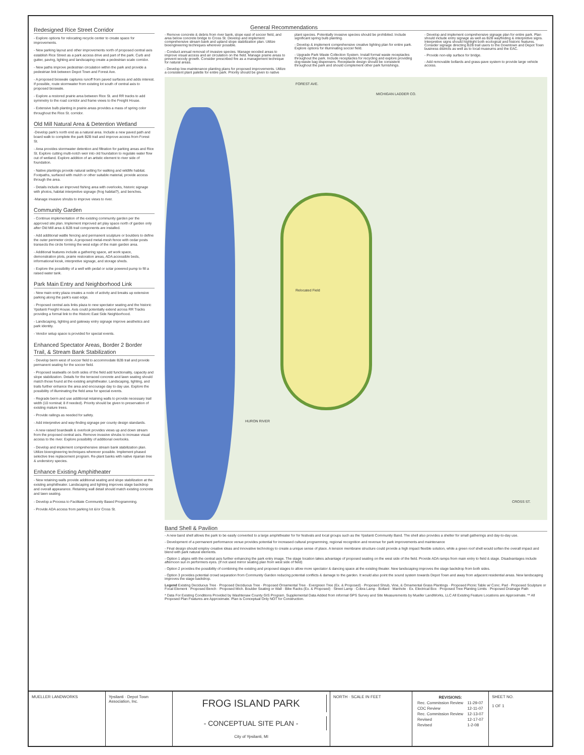Redesigned Rice Street Corridor
- Explore options for relocating recycle center to create space for improvements.
- New parking layout and other improvements north of proposed central axis establish Rice Street as a park access drive and part of the park. Curb and gutter, paving, lighting and landscaping create a pedestrian scale corridor.
- New paths improve pedestrian circulation within the park and provide a pedestrian link between Depot Town and Forest Ave.
- A proposed bioswale captures runoff from paved surfaces and adds interest. If possible, route stormwater from existing lot south of central axis to proposed bioswale.
- Explore a restored prairie area between Rice St. and RR tracks to add symmetry to the road corridor and frame views to the Freight House.
- Extensive bulb planting in prairie areas provides a mass of spring color throughout the Rice St. corridor.
Old Mill Natural Area & Detention Wetland
-Develop park's north end as a natural area. Include a new paved path and board walk to complete the park B2B trail and improve access from Forest St.
- Area provides stormwater detention and filtration for parking areas and Rice St. Explore cutting multi-notch weir into old foundation to regulate water flow out of wetland. Explore addition of an artistic element to river side of foundation.
- Native plantings provide natural setting for walking and wildlife habitat. Footpaths, surfaced with mulch or other suitable material, provide access through the area.
- Details include an improved fishing area with overlooks, historic signage with photos, habitat interpretive signage (frog habitat?), and benches.
-Manage invasive shrubs to improve views to river.
Community Garden
- Continue implementation of the existing community garden per the approved site plan. Implement improved art play space north of garden only after Old Mill area & B2B trail components are installed.
- Add additional wattle fencing and permanent sculpture or boulders to define the outer perimeter circle. A proposed metal-mesh fence with cedar posts transects the circle forming the west edge of the main garden area.
- Additional features include a gathering space, art work space, demonstration plots, prairie restoration areas, ADA accessible beds, informational kiosk, interpretive signage, and storage sheds.
- Explore the possibility of a well with pedal or solar powered pump to fill a raised water tank.
Park Main Entry and Neighborhood Link
- New main entry plaza creates a node of activity and breaks up extensive parking along the park's east edge.
- Proposed central axis links plaza to new spectator seating and the historic Ypsilanti Freight House. Axis could potentially extend across RR Tracks providing a formal link to the Historic East Side Neighborhood.
- Landscaping, lighting and gateway entry signage improve aesthetics and park identity.
- Vendor setup space is provided for special events.
Enhanced Spectator Areas, Border 2 Border Trail, & Stream Bank Stabilization
- Develop berm west of soccer field to accommodate B2B trail and provide permanent seating for the soccer field.
- Proposed seatwalls on both sides of the field add functionality, capacity and slope stabilization. Details for the terraced concrete and lawn seating should match those found at the existing amphitheater. Landscaping, lighting, and trails further enhance the area and encourage day to day use. Explore the possibility of illuminating the field area for special events.
- Regrade berm and use additional retaining walls to provide necessary trail width (10 nominal; 8 if needed). Priority should be given to preservation of existing mature trees.
- Provide railings as needed for safety.
- Add interpretive and way-finding signage per county design standards.
- A new raised boardwalk & overlook provides views up and down stream from the proposed central axis. Remove invasive shrubs to increase visual access to the river. Explore possibility of additional overlooks.
- Develop and implement comprehensive stream bank stabilization plan. Utilize bioengineering techniques wherever possible. Implement phased selective tree replacement program. Re-plant banks with native riparian tree & understory species.
Enhance Existing Amphitheater
- New retaining walls provide additional seating and slope stabilization at the existing amphitheater. Landscaping and lighting improves stage backdrop and overall appearance. Retaining wall detail should match existing concrete and lawn seating.
- Develop a Process to Facilitate Community Based Programming.
- Provide ADA access from parking lot &/or Cross St.
General Recommendations
- Remove concrete & debris from river bank, slope east of soccer field, and area below concrete bridge to Cross St. Develop and implement comprehensive stream bank and upland slope stabilization plan. Utilize bioengineering techniques wherever possible.
- Conduct annual removal of invasive species. Manage wooded areas to improve visual access and air circulation on the field. Manage prairie areas to prevent woody growth. Consider prescribed fire as a management technique for natural areas.
- Develop low-maintenance planting plans for proposed improvements. Utilize a consistent plant palette for entire park. Priority should be given to native plant species. Potentially invasive species should be prohibited. Include significant spring bulb planting.
- Develop & implement comprehensive creative lighting plan for entire park. Explore options for illuminating soccer field.
- Upgrade Park Waste Collection System. Install formal waste receptacles throughout the park. Include receptacles for recycling and explore providing dog-waste bag dispensers. Receptacle design should be consistent throughout the park and should complement other park furnishings.
- Develop and implement comprehensive signage plan for entire park. Plan should include entry signage as well as B2B wayfinding & interpretive signs. Interpretive signs should highlight both ecological and historic features. Consider signage directing B2B trail users to the Downtown and Depot Town business districts as well as to local museums and the EAC.
- Provide non-slip surface for bridge.
- Add removable bollards and grass-pave system to provide large vehicle access.
FOREST AVE.
MICHIGAN LADDER CO.
Relocated Field
HURON RIVER
CROSS ST.
Band Shell & Pavilion
- A new band shell allows the park to be easily converted to a large amphitheater for for festivals and local groups such as the Ypsilanti Community Band. The shell also provides a shelter for small gatherings and day-to-day use.
- Development of a permanent performance venue provides potential for increased cultural programming, regional recognition and revenue for park improvements and maintenance
- Final design should employ creative ideas and innovative technology to create a unique sense of place. A tension membrane structure could provide a high impact flexible solution, while a green roof shell would soften the overall impact and blend with park natural elements.
- Option 1 aligns with the central axis further enhancing the park entry image. The stage location takes advantage of proposed seating on the west side of the field. Provide ADA ramps from main entry to field & stage. Disadvantages include afternoon sun in performers eyes. (If not used mirror seating plan from west side of field)
- Option 2 provides the possibility of combining the existing and proposed stages to allow more spectator & dancing space at the existing theater. New landscaping improves the stage backdrop from both sides.
- Option 3 provides potential crowd separation from Community Garden reducing potential conflicts & damage to the garden. It would also point the sound system towards Depot Town and away from adjacent residential areas. New landscaping improves the stage backdrop.
Legend Existing Deciduous Tree · Proposed Deciduous Tree · Proposed Ornamental Tree · Evergreen Tree (Ex. & Proposed) · Proposed Shrub, Vine, & Ornamental Grass Plantings · Proposed Picnic Table w/ Conc. Pad · Proposed Sculpture or Focal Element · Proposed Bench · Proposed Mich. Boulder Seating or Wall · Bike Racks (Ex. & Proposed) · Street Lamp · Cobra Lamp · Bollard · Manhole · Ex. Electrical Box · Proposed Tree Planting Limits · Proposed Drainage Path
* Data For Existing Conditions Provided by Washtenaw County GIS Program. Supplemental Data Added from informal GPS Survey and Site Measurements by Mueller LandWorks, LLC All Existing Feature Locations are Approximate. ** All Proposed Plan Features are Approximate. Plan is Conceptual Only NOT for Construction.
MUELLER LANDWORKS Ypsilanti · Depot Town Association, Inc.
FROG ISLAND PARK
- CONCEPTUAL SITE PLAN -
City of Ypsilanti, MI
NORTH · SCALE IN FEET
| REVISIONS: | |
| --- | --- |
| Rec. Commission Review | 11-29-07 |
| CDC Review | 12-11-07 |
| Rec. Commission Review | 12-13-07 |
| Revised | 12-17-07 |
| Revised | 1-2-08 |
SHEET NO.
1 OF 1